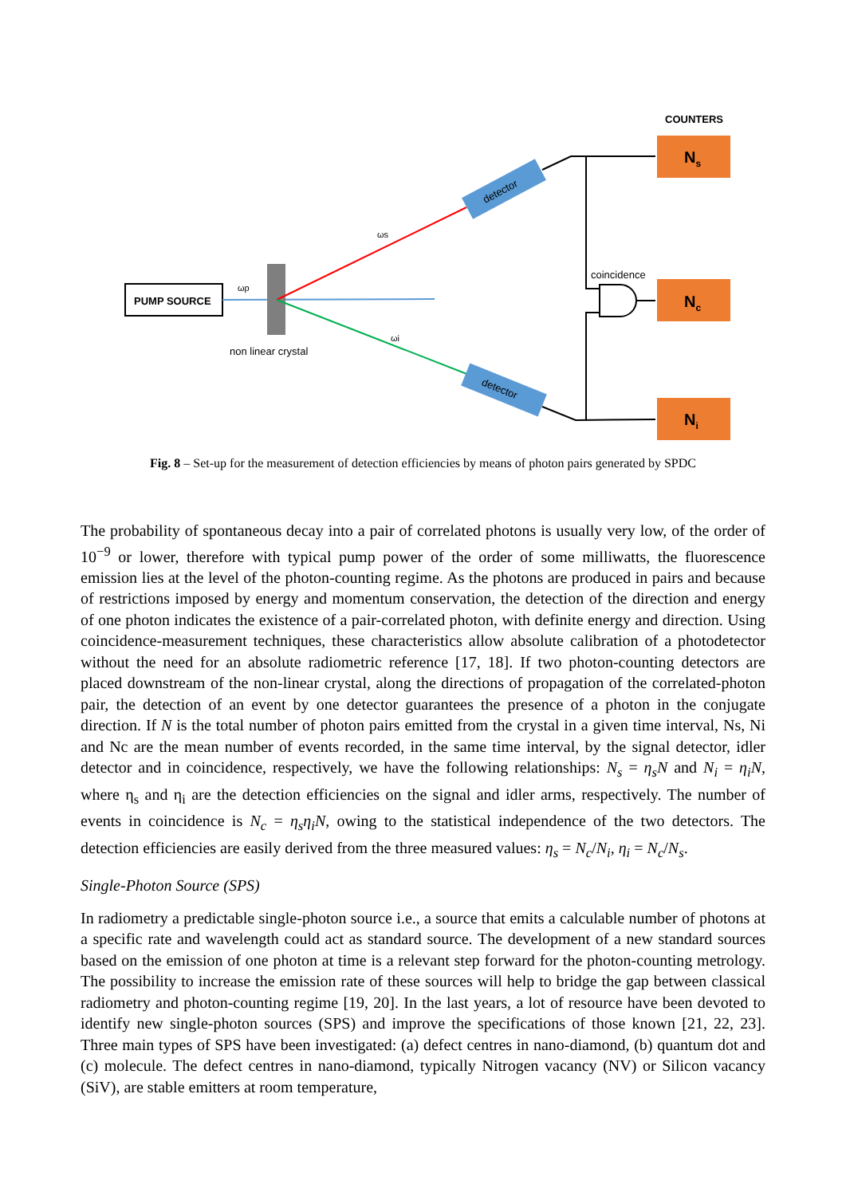COUNTERS
Ns
Nc
Ni
PUMP SOURCE
ωp
ωs
ωi
non linear crystal
detector
detector
coincidence
Fig. 8 – Set-up for the measurement of detection efficiencies by means of photon pairs generated by SPDC
The probability of spontaneous decay into a pair of correlated photons is usually very low, of the order of 10<sup>−9</sup> or lower, therefore with typical pump power of the order of some milliwatts, the fluorescence emission lies at the level of the photon-counting regime. As the photons are produced in pairs and because of restrictions imposed by energy and momentum conservation, the detection of the direction and energy of one photon indicates the existence of a pair-correlated photon, with definite energy and direction. Using coincidence-measurement techniques, these characteristics allow absolute calibration of a photodetector without the need for an absolute radiometric reference [17, 18]. If two photon-counting detectors are placed downstream of the non-linear crystal, along the directions of propagation of the correlated-photon pair, the detection of an event by one detector guarantees the presence of a photon in the conjugate direction. If N is the total number of photon pairs emitted from the crystal in a given time interval, Ns, Ni and Nc are the mean number of events recorded, in the same time interval, by the signal detector, idler detector and in coincidence, respectively, we have the following relationships: N<sub>s</sub> = η<sub>s</sub>N and N<sub>i</sub> = η<sub>i</sub>N, where η<sub>s</sub> and η<sub>i</sub> are the detection efficiencies on the signal and idler arms, respectively. The number of events in coincidence is N<sub>c</sub> = η<sub>s</sub>η<sub>i</sub>N, owing to the statistical independence of the two detectors. The detection efficiencies are easily derived from the three measured values: η<sub>s</sub> = N<sub>c</sub>/N<sub>i</sub>, η<sub>i</sub> = N<sub>c</sub>/N<sub>s</sub>.
Single-Photon Source (SPS)
In radiometry a predictable single-photon source i.e., a source that emits a calculable number of photons at a specific rate and wavelength could act as standard source. The development of a new standard sources based on the emission of one photon at time is a relevant step forward for the photon-counting metrology. The possibility to increase the emission rate of these sources will help to bridge the gap between classical radiometry and photon-counting regime [19, 20]. In the last years, a lot of resource have been devoted to identify new single-photon sources (SPS) and improve the specifications of those known [21, 22, 23]. Three main types of SPS have been investigated: (a) defect centres in nano-diamond, (b) quantum dot and (c) molecule. The defect centres in nano-diamond, typically Nitrogen vacancy (NV) or Silicon vacancy (SiV), are stable emitters at room temperature,